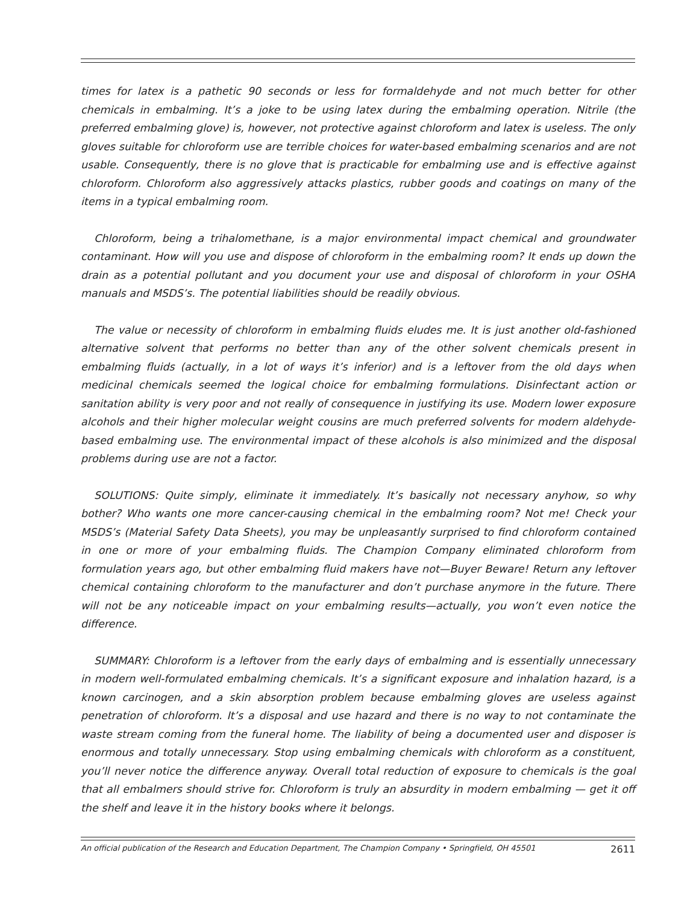times for latex is a pathetic 90 seconds or less for formaldehyde and not much better for other chemicals in embalming. It’s a joke to be using latex during the embalming operation. Nitrile (the preferred embalming glove) is, however, not protective against chloroform and latex is useless. The only gloves suitable for chloroform use are terrible choices for water-based embalming scenarios and are not usable. Consequently, there is no glove that is practicable for embalming use and is effective against chloroform. Chloroform also aggressively attacks plastics, rubber goods and coatings on many of the items in a typical embalming room.
Chloroform, being a trihalomethane, is a major environmental impact chemical and groundwater contaminant. How will you use and dispose of chloroform in the embalming room? It ends up down the drain as a potential pollutant and you document your use and disposal of chloroform in your OSHA manuals and MSDS’s. The potential liabilities should be readily obvious.
The value or necessity of chloroform in embalming fluids eludes me. It is just another old-fashioned alternative solvent that performs no better than any of the other solvent chemicals present in embalming fluids (actually, in a lot of ways it’s inferior) and is a leftover from the old days when medicinal chemicals seemed the logical choice for embalming formulations. Disinfectant action or sanitation ability is very poor and not really of consequence in justifying its use. Modern lower exposure alcohols and their higher molecular weight cousins are much preferred solvents for modern aldehyde-based embalming use. The environmental impact of these alcohols is also minimized and the disposal problems during use are not a factor.
SOLUTIONS: Quite simply, eliminate it immediately. It’s basically not necessary anyhow, so why bother? Who wants one more cancer-causing chemical in the embalming room? Not me! Check your MSDS’s (Material Safety Data Sheets), you may be unpleasantly surprised to find chloroform contained in one or more of your embalming fluids. The Champion Company eliminated chloroform from formulation years ago, but other embalming fluid makers have not—Buyer Beware! Return any leftover chemical containing chloroform to the manufacturer and don’t purchase anymore in the future. There will not be any noticeable impact on your embalming results—actually, you won’t even notice the difference.
SUMMARY: Chloroform is a leftover from the early days of embalming and is essentially unnecessary in modern well-formulated embalming chemicals. It’s a significant exposure and inhalation hazard, is a known carcinogen, and a skin absorption problem because embalming gloves are useless against penetration of chloroform. It’s a disposal and use hazard and there is no way to not contaminate the waste stream coming from the funeral home. The liability of being a documented user and disposer is enormous and totally unnecessary. Stop using embalming chemicals with chloroform as a constituent, you’ll never notice the difference anyway. Overall total reduction of exposure to chemicals is the goal that all embalmers should strive for. Chloroform is truly an absurdity in modern embalming — get it off the shelf and leave it in the history books where it belongs.
An official publication of the Research and Education Department, The Champion Company • Springfield, OH 45501 2611